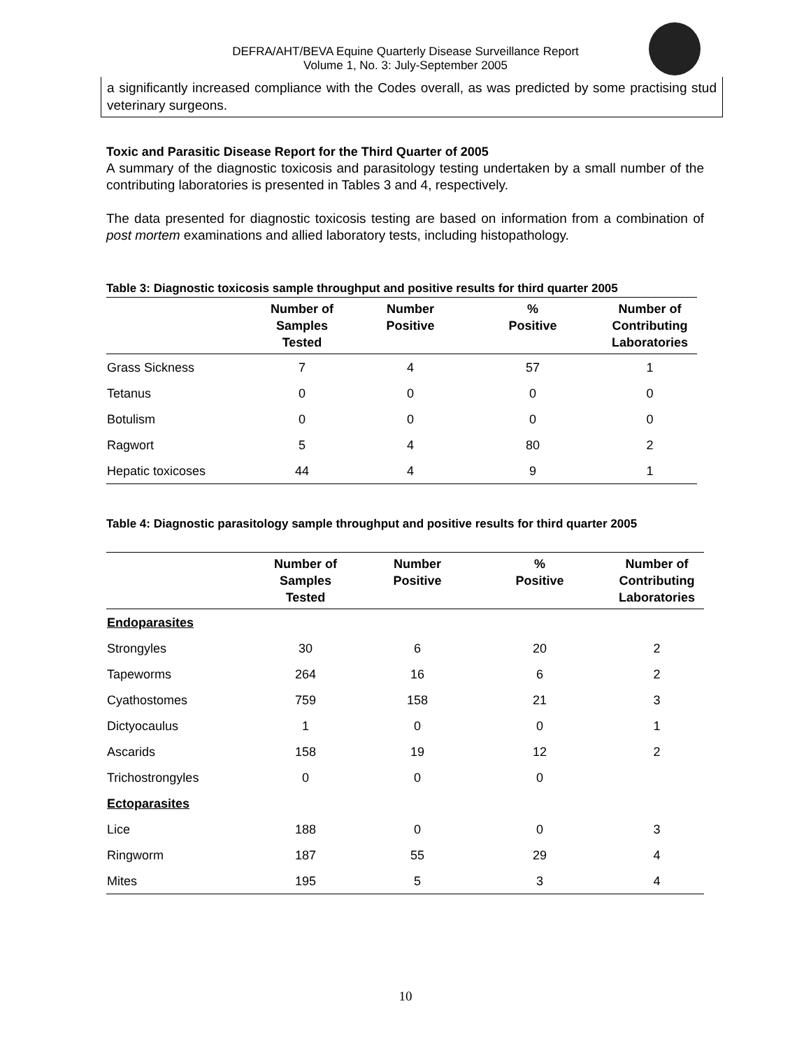DEFRA/AHT/BEVA Equine Quarterly Disease Surveillance Report
Volume 1, No. 3: July-September 2005
a significantly increased compliance with the Codes overall, as was predicted by some practising stud veterinary surgeons.
Toxic and Parasitic Disease Report for the Third Quarter of 2005
A summary of the diagnostic toxicosis and parasitology testing undertaken by a small number of the contributing laboratories is presented in Tables 3 and 4, respectively.
The data presented for diagnostic toxicosis testing are based on information from a combination of post mortem examinations and allied laboratory tests, including histopathology.
Table 3: Diagnostic toxicosis sample throughput and positive results for third quarter 2005
| | Number of Samples Tested | Number Positive | % Positive | Number of Contributing Laboratories |
| --- | --- | --- | --- | --- |
| Grass Sickness | 7 | 4 | 57 | 1 |
| Tetanus | 0 | 0 | 0 | 0 |
| Botulism | 0 | 0 | 0 | 0 |
| Ragwort | 5 | 4 | 80 | 2 |
| Hepatic toxicoses | 44 | 4 | 9 | 1 |
Table 4: Diagnostic parasitology sample throughput and positive results for third quarter 2005
| | Number of Samples Tested | Number Positive | % Positive | Number of Contributing Laboratories |
| --- | --- | --- | --- | --- |
| Endoparasites | | | | |
| Strongyles | 30 | 6 | 20 | 2 |
| Tapeworms | 264 | 16 | 6 | 2 |
| Cyathostomes | 759 | 158 | 21 | 3 |
| Dictyocaulus | 1 | 0 | 0 | 1 |
| Ascarids | 158 | 19 | 12 | 2 |
| Trichostrongyles | 0 | 0 | 0 | |
| Ectoparasites | | | | |
| Lice | 188 | 0 | 0 | 3 |
| Ringworm | 187 | 55 | 29 | 4 |
| Mites | 195 | 5 | 3 | 4 |
10